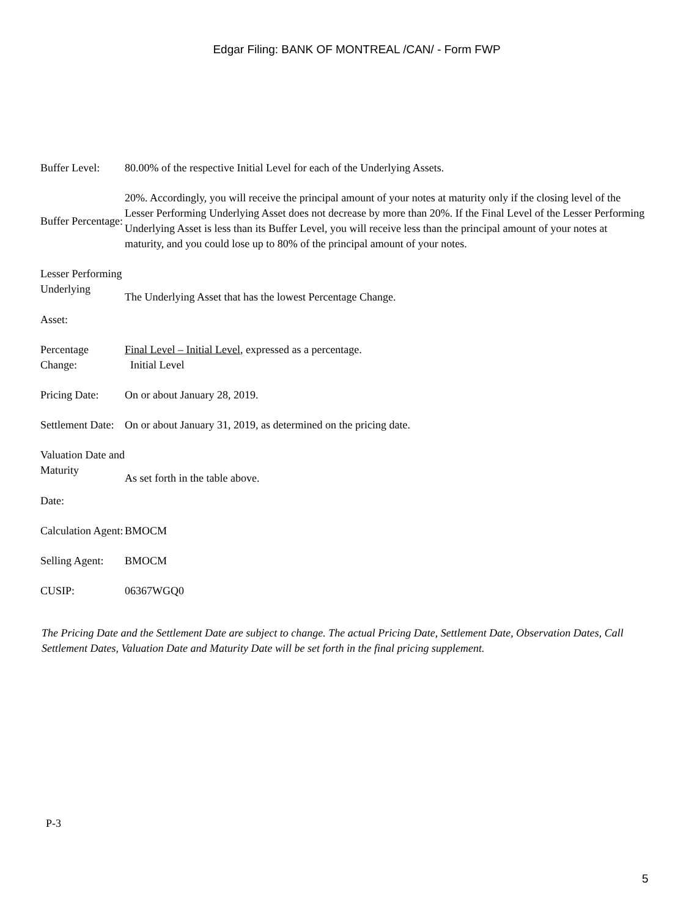Edgar Filing: BANK OF MONTREAL /CAN/ - Form FWP
| Buffer Level: | 80.00% of the respective Initial Level for each of the Underlying Assets. |
| Buffer Percentage: | 20%. Accordingly, you will receive the principal amount of your notes at maturity only if the closing level of the Lesser Performing Underlying Asset does not decrease by more than 20%. If the Final Level of the Lesser Performing Underlying Asset is less than its Buffer Level, you will receive less than the principal amount of your notes at maturity, and you could lose up to 80% of the principal amount of your notes. |
| Lesser Performing Underlying Asset: | The Underlying Asset that has the lowest Percentage Change. |
| Percentage Change: | Final Level – Initial Level , expressed as a percentage. Initial Level |
| Pricing Date: | On or about January 28, 2019. |
| Settlement Date: | On or about January 31, 2019, as determined on the pricing date. |
| Valuation Date and Maturity Date: | As set forth in the table above. |
| Calculation Agent: | BMOCM |
| Selling Agent: | BMOCM |
| CUSIP: | 06367WGQ0 |
The Pricing Date and the Settlement Date are subject to change. The actual Pricing Date, Settlement Date, Observation Dates, Call Settlement Dates, Valuation Date and Maturity Date will be set forth in the final pricing supplement.
P-3
5